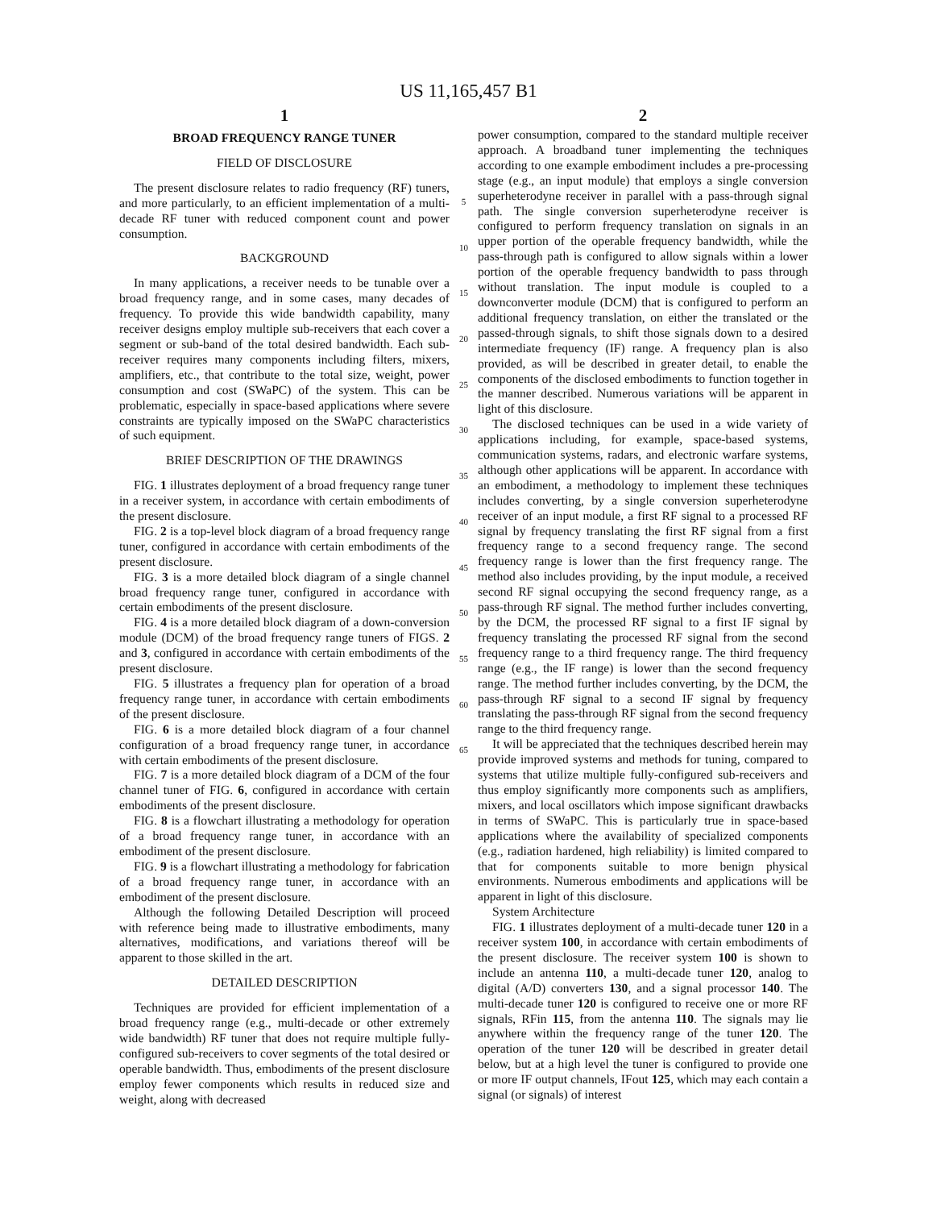US 11,165,457 B1
1
BROAD FREQUENCY RANGE TUNER
FIELD OF DISCLOSURE
The present disclosure relates to radio frequency (RF) tuners, and more particularly, to an efficient implementation of a multi-decade RF tuner with reduced component count and power consumption.
BACKGROUND
In many applications, a receiver needs to be tunable over a broad frequency range, and in some cases, many decades of frequency. To provide this wide bandwidth capability, many receiver designs employ multiple sub-receivers that each cover a segment or sub-band of the total desired bandwidth. Each sub-receiver requires many components including filters, mixers, amplifiers, etc., that contribute to the total size, weight, power consumption and cost (SWaPC) of the system. This can be problematic, especially in space-based applications where severe constraints are typically imposed on the SWaPC characteristics of such equipment.
BRIEF DESCRIPTION OF THE DRAWINGS
FIG. 1 illustrates deployment of a broad frequency range tuner in a receiver system, in accordance with certain embodiments of the present disclosure.
FIG. 2 is a top-level block diagram of a broad frequency range tuner, configured in accordance with certain embodiments of the present disclosure.
FIG. 3 is a more detailed block diagram of a single channel broad frequency range tuner, configured in accordance with certain embodiments of the present disclosure.
FIG. 4 is a more detailed block diagram of a down-conversion module (DCM) of the broad frequency range tuners of FIGS. 2 and 3, configured in accordance with certain embodiments of the present disclosure.
FIG. 5 illustrates a frequency plan for operation of a broad frequency range tuner, in accordance with certain embodiments of the present disclosure.
FIG. 6 is a more detailed block diagram of a four channel configuration of a broad frequency range tuner, in accordance with certain embodiments of the present disclosure.
FIG. 7 is a more detailed block diagram of a DCM of the four channel tuner of FIG. 6, configured in accordance with certain embodiments of the present disclosure.
FIG. 8 is a flowchart illustrating a methodology for operation of a broad frequency range tuner, in accordance with an embodiment of the present disclosure.
FIG. 9 is a flowchart illustrating a methodology for fabrication of a broad frequency range tuner, in accordance with an embodiment of the present disclosure.
Although the following Detailed Description will proceed with reference being made to illustrative embodiments, many alternatives, modifications, and variations thereof will be apparent to those skilled in the art.
DETAILED DESCRIPTION
Techniques are provided for efficient implementation of a broad frequency range (e.g., multi-decade or other extremely wide bandwidth) RF tuner that does not require multiple fully-configured sub-receivers to cover segments of the total desired or operable bandwidth. Thus, embodiments of the present disclosure employ fewer components which results in reduced size and weight, along with decreased
5
10
15
20
25
30
35
40
45
50
55
60
65
2
power consumption, compared to the standard multiple receiver approach. A broadband tuner implementing the techniques according to one example embodiment includes a pre-processing stage (e.g., an input module) that employs a single conversion superheterodyne receiver in parallel with a pass-through signal path. The single conversion superheterodyne receiver is configured to perform frequency translation on signals in an upper portion of the operable frequency bandwidth, while the pass-through path is configured to allow signals within a lower portion of the operable frequency bandwidth to pass through without translation. The input module is coupled to a downconverter module (DCM) that is configured to perform an additional frequency translation, on either the translated or the passed-through signals, to shift those signals down to a desired intermediate frequency (IF) range. A frequency plan is also provided, as will be described in greater detail, to enable the components of the disclosed embodiments to function together in the manner described. Numerous variations will be apparent in light of this disclosure.
The disclosed techniques can be used in a wide variety of applications including, for example, space-based systems, communication systems, radars, and electronic warfare systems, although other applications will be apparent. In accordance with an embodiment, a methodology to implement these techniques includes converting, by a single conversion superheterodyne receiver of an input module, a first RF signal to a processed RF signal by frequency translating the first RF signal from a first frequency range to a second frequency range. The second frequency range is lower than the first frequency range. The method also includes providing, by the input module, a received second RF signal occupying the second frequency range, as a pass-through RF signal. The method further includes converting, by the DCM, the processed RF signal to a first IF signal by frequency translating the processed RF signal from the second frequency range to a third frequency range. The third frequency range (e.g., the IF range) is lower than the second frequency range. The method further includes converting, by the DCM, the pass-through RF signal to a second IF signal by frequency translating the pass-through RF signal from the second frequency range to the third frequency range.
It will be appreciated that the techniques described herein may provide improved systems and methods for tuning, compared to systems that utilize multiple fully-configured sub-receivers and thus employ significantly more components such as amplifiers, mixers, and local oscillators which impose significant drawbacks in terms of SWaPC. This is particularly true in space-based applications where the availability of specialized components (e.g., radiation hardened, high reliability) is limited compared to that for components suitable to more benign physical environments. Numerous embodiments and applications will be apparent in light of this disclosure.
System Architecture
FIG. 1 illustrates deployment of a multi-decade tuner 120 in a receiver system 100, in accordance with certain embodiments of the present disclosure. The receiver system 100 is shown to include an antenna 110, a multi-decade tuner 120, analog to digital (A/D) converters 130, and a signal processor 140. The multi-decade tuner 120 is configured to receive one or more RF signals, RFin 115, from the antenna 110. The signals may lie anywhere within the frequency range of the tuner 120. The operation of the tuner 120 will be described in greater detail below, but at a high level the tuner is configured to provide one or more IF output channels, IFout 125, which may each contain a signal (or signals) of interest